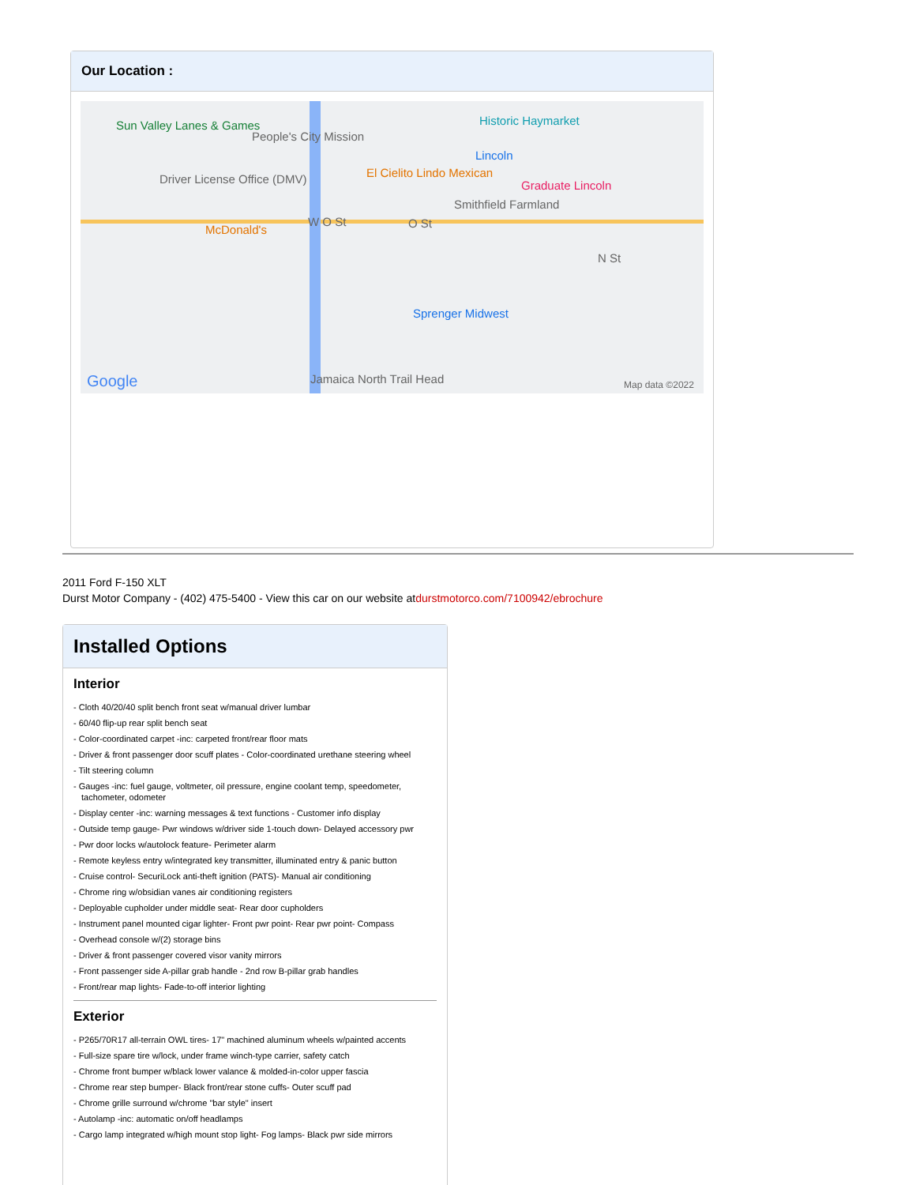Our Location :
Sun Valley Lanes & Games
People's City Mission
Historic Haymarket
Lincoln
El Cielito Lindo Mexican Driver License Office (DMV) Graduate Lincoln
Smithfield Farmland
McDonald's
W O St O St
N St
Sprenger Midwest
Jamaica North Trail Head Google Map data ©2022
2011 Ford F-150 XLT
Durst Motor Company - (402) 475-5400 - View this car on our website atdurstmotorco.com/7100942/ebrochure
Installed Options
Interior
- Cloth 40/20/40 split bench front seat w/manual driver lumbar
- 60/40 flip-up rear split bench seat
- Color-coordinated carpet -inc: carpeted front/rear floor mats
- Driver & front passenger door scuff plates - Color-coordinated urethane steering wheel
- Tilt steering column
- Gauges -inc: fuel gauge, voltmeter, oil pressure, engine coolant temp, speedometer, tachometer, odometer
- Display center -inc: warning messages & text functions - Customer info display
- Outside temp gauge- Pwr windows w/driver side 1-touch down- Delayed accessory pwr
- Pwr door locks w/autolock feature- Perimeter alarm
- Remote keyless entry w/integrated key transmitter, illuminated entry & panic button
- Cruise control- SecuriLock anti-theft ignition (PATS)- Manual air conditioning
- Chrome ring w/obsidian vanes air conditioning registers
- Deployable cupholder under middle seat- Rear door cupholders
- Instrument panel mounted cigar lighter- Front pwr point- Rear pwr point- Compass
- Overhead console w/(2) storage bins
- Driver & front passenger covered visor vanity mirrors
- Front passenger side A-pillar grab handle - 2nd row B-pillar grab handles
- Front/rear map lights- Fade-to-off interior lighting
Exterior
- P265/70R17 all-terrain OWL tires- 17" machined aluminum wheels w/painted accents
- Full-size spare tire w/lock, under frame winch-type carrier, safety catch
- Chrome front bumper w/black lower valance & molded-in-color upper fascia
- Chrome rear step bumper- Black front/rear stone cuffs- Outer scuff pad
- Chrome grille surround w/chrome "bar style" insert
- Autolamp -inc: automatic on/off headlamps
- Cargo lamp integrated w/high mount stop light- Fog lamps- Black pwr side mirrors